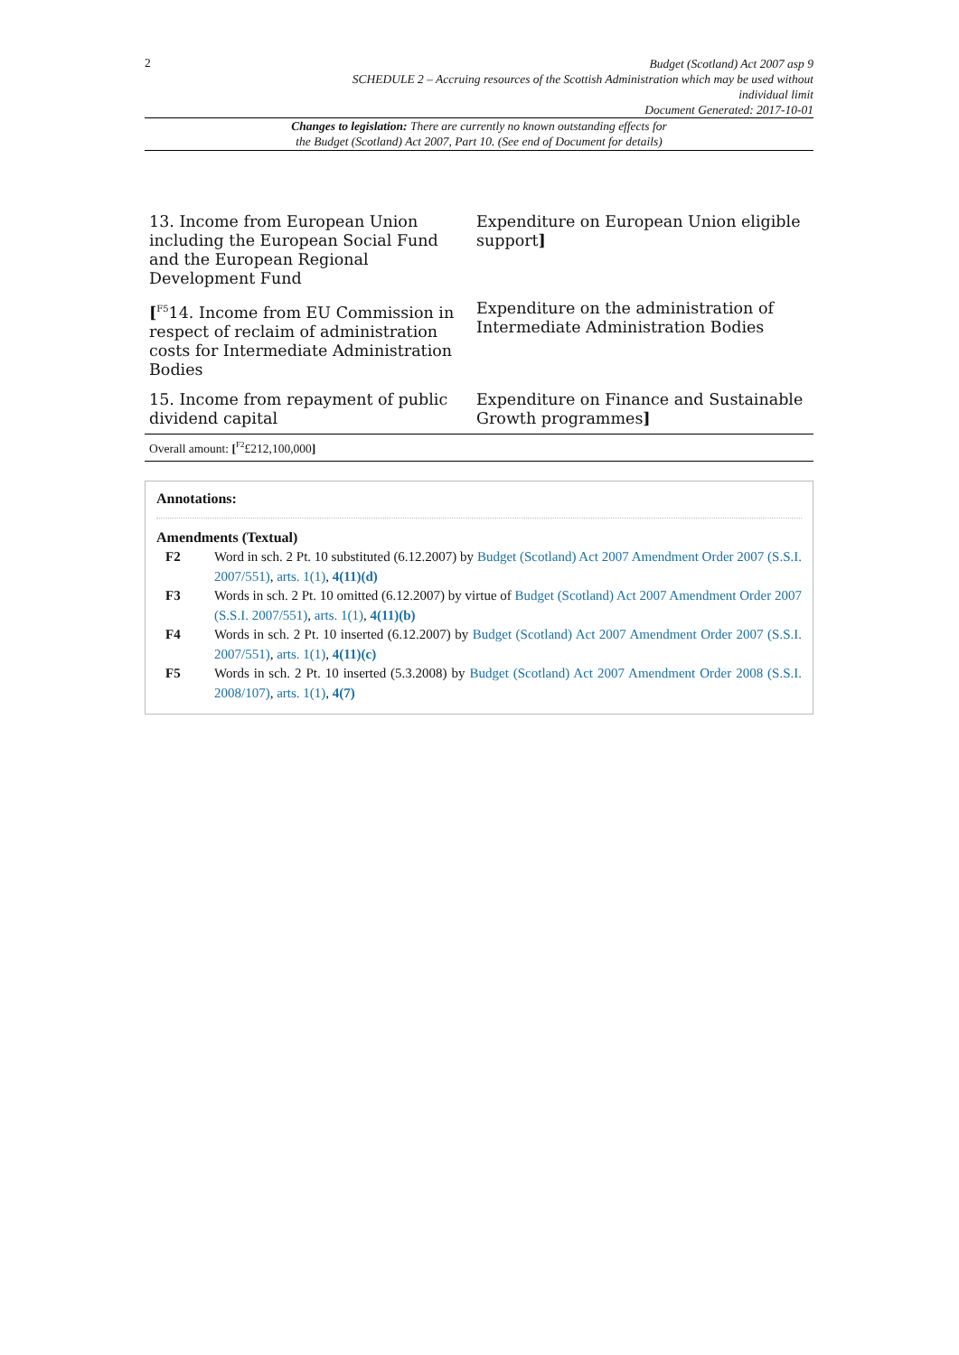2
Budget (Scotland) Act 2007 asp 9
SCHEDULE 2 – Accruing resources of the Scottish Administration which may be used without individual limit
Document Generated: 2017-10-01
Changes to legislation: There are currently no known outstanding effects for
the Budget (Scotland) Act 2007, Part 10. (See end of Document for details)
| 13. Income from European Union including the European Social Fund and the European Regional Development Fund | Expenditure on European Union eligible support ] |
| [<sup>F5</sup>14. Income from EU Commission in respect of reclaim of administration costs for Intermediate Administration Bodies | Expenditure on the administration of Intermediate Administration Bodies |
| 15. Income from repayment of public dividend capital | Expenditure on Finance and Sustainable Growth programmes ] |
Overall amount: [<sup>F2</sup>£212,100,000]
Annotations:
Amendments (Textual)
F2 Word in sch. 2 Pt. 10 substituted (6.12.2007) by Budget (Scotland) Act 2007 Amendment Order 2007 (S.S.I. 2007/551), arts. 1(1), 4(11)(d)
F3 Words in sch. 2 Pt. 10 omitted (6.12.2007) by virtue of Budget (Scotland) Act 2007 Amendment Order 2007 (S.S.I. 2007/551), arts. 1(1), 4(11)(b)
F4 Words in sch. 2 Pt. 10 inserted (6.12.2007) by Budget (Scotland) Act 2007 Amendment Order 2007 (S.S.I. 2007/551), arts. 1(1), 4(11)(c)
F5 Words in sch. 2 Pt. 10 inserted (5.3.2008) by Budget (Scotland) Act 2007 Amendment Order 2008 (S.S.I. 2008/107), arts. 1(1), 4(7)